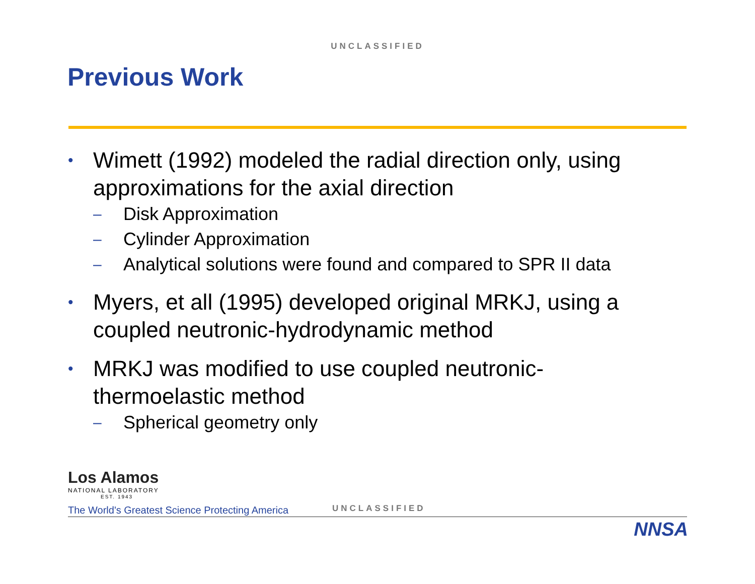UNCLASSIFIED
Previous Work
• Wimett (1992) modeled the radial direction only, using approximations for the axial direction
– Disk Approximation
– Cylinder Approximation
– Analytical solutions were found and compared to SPR II data
• Myers, et all (1995) developed original MRKJ, using a coupled neutronic-hydrodynamic method
• MRKJ was modified to use coupled neutronic-thermoelastic method
– Spherical geometry only
Los Alamos
NATIONAL LABORATORY
EST. 1943
The World's Greatest Science Protecting America
UNCLASSIFIED
NNSA